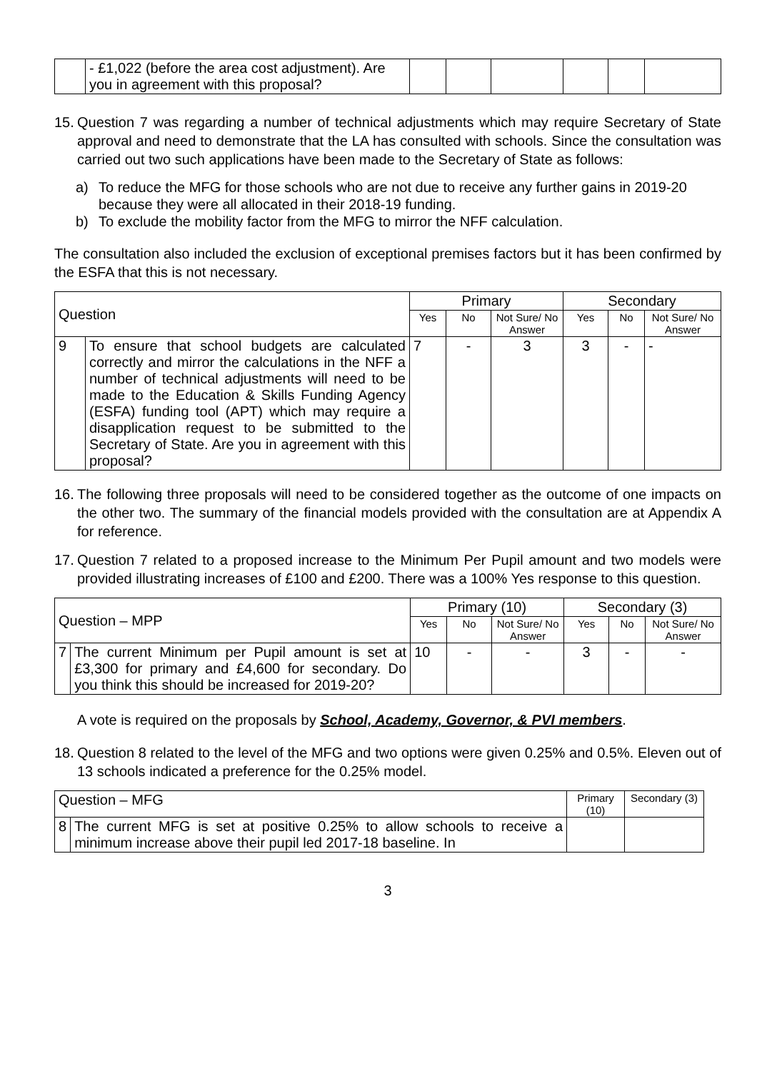| | - £1,022 (before the area cost adjustment). Are you in agreement with this proposal? | | | | | | |
15. Question 7 was regarding a number of technical adjustments which may require Secretary of State approval and need to demonstrate that the LA has consulted with schools. Since the consultation was carried out two such applications have been made to the Secretary of State as follows:
a) To reduce the MFG for those schools who are not due to receive any further gains in 2019-20 because they were all allocated in their 2018-19 funding.
b) To exclude the mobility factor from the MFG to mirror the NFF calculation.
The consultation also included the exclusion of exceptional premises factors but it has been confirmed by the ESFA that this is not necessary.
| Question | | Primary | | | Secondary | | |
| --- | --- | --- | --- | --- | --- | --- | --- |
| | | Yes | No | Not Sure/ No Answer | Yes | No | Not Sure/ No Answer |
| 9 | To ensure that school budgets are calculated correctly and mirror the calculations in the NFF a number of technical adjustments will need to be made to the Education & Skills Funding Agency (ESFA) funding tool (APT) which may require a disapplication request to be submitted to the Secretary of State. Are you in agreement with this proposal? | 7 | - | 3 | 3 | - | - |
16. The following three proposals will need to be considered together as the outcome of one impacts on the other two. The summary of the financial models provided with the consultation are at Appendix A for reference.
17. Question 7 related to a proposed increase to the Minimum Per Pupil amount and two models were provided illustrating increases of £100 and £200. There was a 100% Yes response to this question.
| Question – MPP | | Primary (10) | | | Secondary (3) | | |
| --- | --- | --- | --- | --- | --- | --- | --- |
| | | Yes | No | Not Sure/ No Answer | Yes | No | Not Sure/ No Answer |
| 7 | The current Minimum per Pupil amount is set at £3,300 for primary and £4,600 for secondary. Do you think this should be increased for 2019-20? | 10 | - | - | 3 | - | - |
A vote is required on the proposals by School, Academy, Governor, & PVI members.
18. Question 8 related to the level of the MFG and two options were given 0.25% and 0.5%. Eleven out of 13 schools indicated a preference for the 0.25% model.
| Question – MFG | | Primary (10) | Secondary (3) |
| --- | --- | --- | --- |
| 8 | The current MFG is set at positive 0.25% to allow schools to receive a minimum increase above their pupil led 2017-18 baseline. In | | |
3